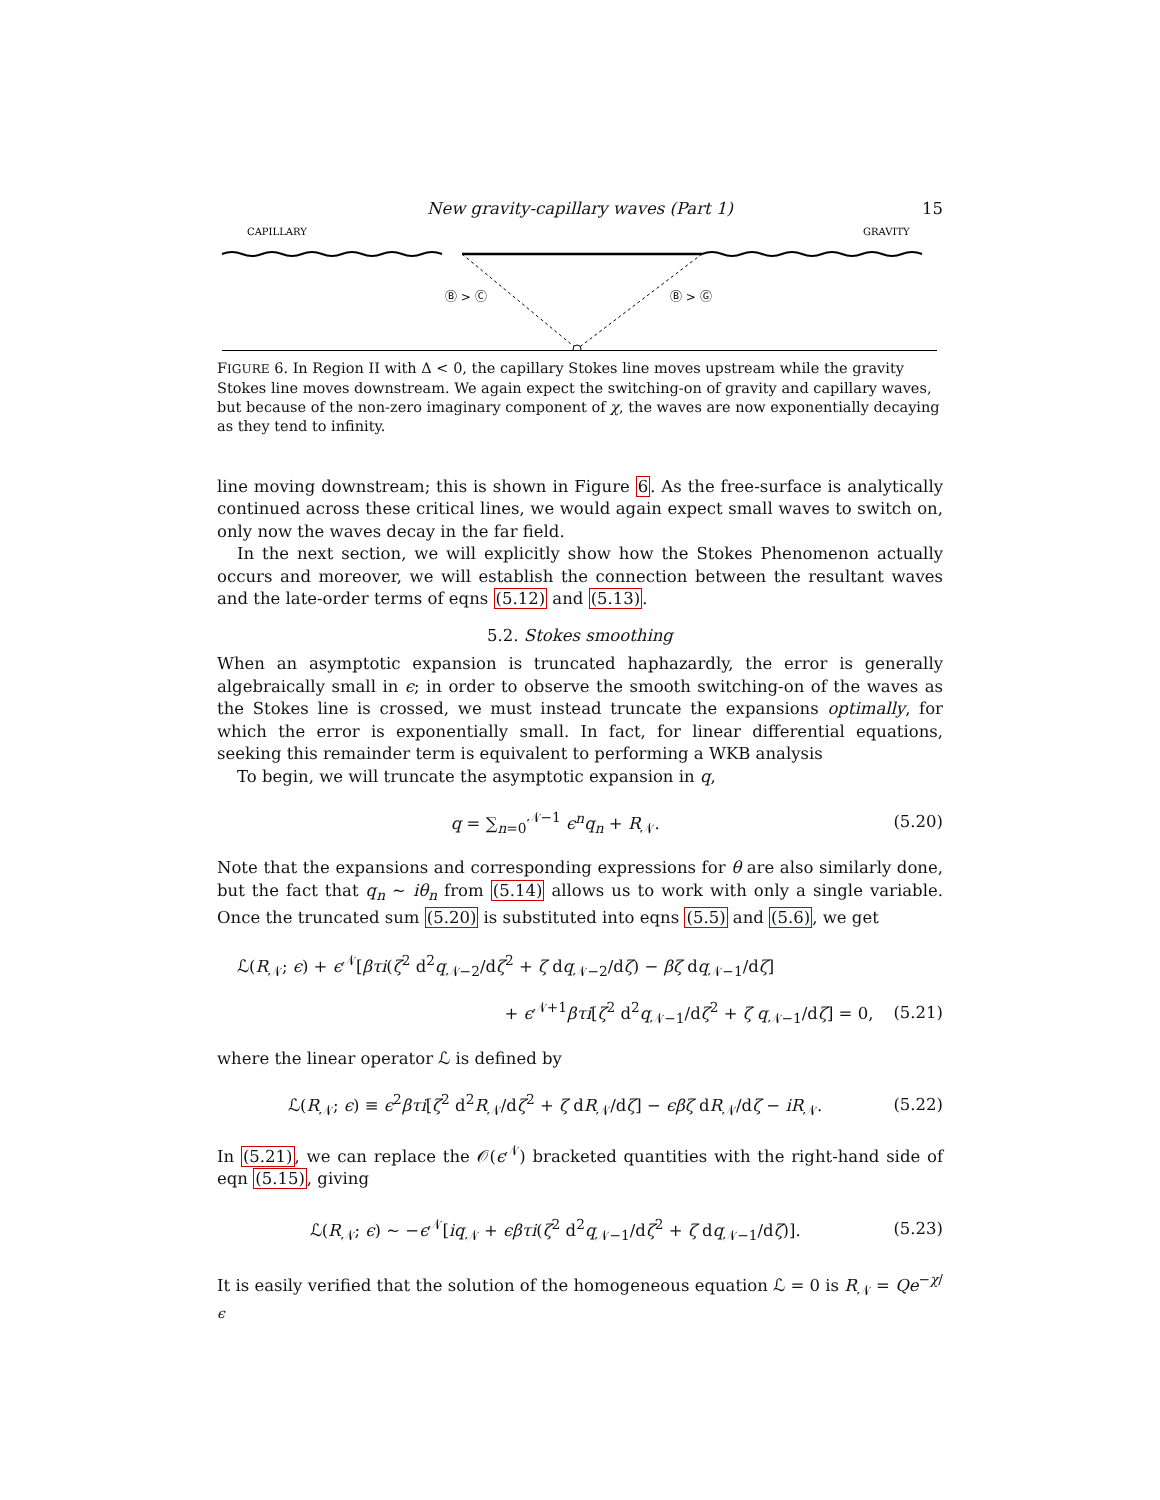New gravity-capillary waves (Part 1) 15
CAPILLARY
GRAVITY
Ⓑ > Ⓒ
Ⓑ > Ⓖ
FIGURE 6. In Region II with Δ < 0, the capillary Stokes line moves upstream while the gravity Stokes line moves downstream. We again expect the switching-on of gravity and capillary waves, but because of the non-zero imaginary component of χ, the waves are now exponentially decaying as they tend to infinity.
line moving downstream; this is shown in Figure 6. As the free-surface is analytically continued across these critical lines, we would again expect small waves to switch on, only now the waves decay in the far field.
In the next section, we will explicitly show how the Stokes Phenomenon actually occurs and moreover, we will establish the connection between the resultant waves and the late-order terms of eqns (5.12) and (5.13).
5.2. Stokes smoothing
When an asymptotic expansion is truncated haphazardly, the error is generally algebraically small in ϵ; in order to observe the smooth switching-on of the waves as the Stokes line is crossed, we must instead truncate the expansions optimally, for which the error is exponentially small. In fact, for linear differential equations, seeking this remainder term is equivalent to performing a WKB analysis
To begin, we will truncate the asymptotic expansion in q,
q = ∑<sub>n=0</sub><sup>𝒩−1</sup> ϵ<sup>n</sup>q<sub>n</sub> + R<sub>𝒩</sub>. (5.20)
Note that the expansions and corresponding expressions for θ are also similarly done, but the fact that q<sub>n</sub> ∼ iθ<sub>n</sub> from (5.14) allows us to work with only a single variable. Once the truncated sum (5.20) is substituted into eqns (5.5) and (5.6), we get
ℒ(R<sub>𝒩</sub>; ϵ) + ϵ<sup>𝒩</sup>[βτi(ζ<sup>2</sup> d<sup>2</sup>q<sub>𝒩−2</sub>/dζ<sup>2</sup> + ζ dq<sub>𝒩−2</sub>/dζ) − βζ dq<sub>𝒩−1</sub>/dζ]
+ ϵ<sup>𝒩+1</sup>βτi[ζ<sup>2</sup> d<sup>2</sup>q<sub>𝒩−1</sub>/dζ<sup>2</sup> + ζ q<sub>𝒩−1</sub>/dζ] = 0, (5.21)
where the linear operator ℒ is defined by
ℒ(R<sub>𝒩</sub>; ϵ) ≡ ϵ<sup>2</sup>βτi[ζ<sup>2</sup> d<sup>2</sup>R<sub>𝒩</sub>/dζ<sup>2</sup> + ζ dR<sub>𝒩</sub>/dζ] − ϵβζ dR<sub>𝒩</sub>/dζ − iR<sub>𝒩</sub>. (5.22)
In (5.21), we can replace the 𝒪(ϵ<sup>𝒩</sup>) bracketed quantities with the right-hand side of eqn (5.15), giving
ℒ(R<sub>𝒩</sub>; ϵ) ∼ −ϵ<sup>𝒩</sup>[iq<sub>𝒩</sub> + ϵβτi(ζ<sup>2</sup> d<sup>2</sup>q<sub>𝒩−1</sub>/dζ<sup>2</sup> + ζ dq<sub>𝒩−1</sub>/dζ)]. (5.23)
It is easily verified that the solution of the homogeneous equation ℒ = 0 is R<sub>𝒩</sub> = Qe<sup>−χ/ϵ</sup>